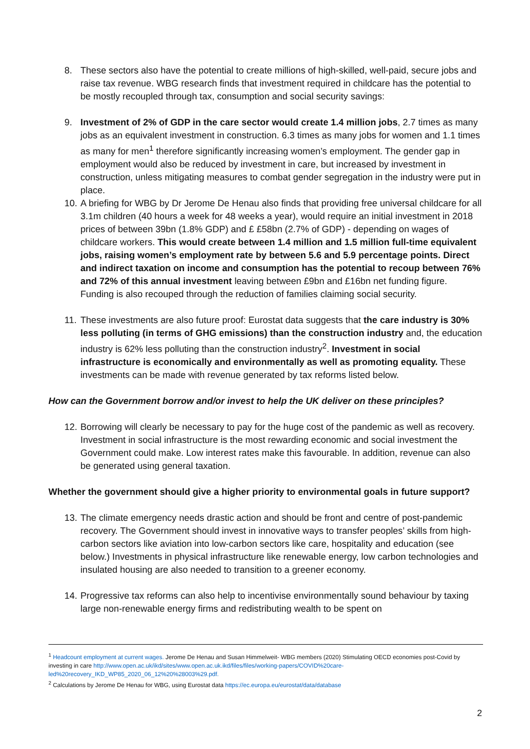8. These sectors also have the potential to create millions of high-skilled, well-paid, secure jobs and raise tax revenue. WBG research finds that investment required in childcare has the potential to be mostly recoupled through tax, consumption and social security savings:
9. Investment of 2% of GDP in the care sector would create 1.4 million jobs, 2.7 times as many jobs as an equivalent investment in construction. 6.3 times as many jobs for women and 1.1 times as many for men<sup>1</sup> therefore significantly increasing women’s employment. The gender gap in employment would also be reduced by investment in care, but increased by investment in construction, unless mitigating measures to combat gender segregation in the industry were put in place.
10. A briefing for WBG by Dr Jerome De Henau also finds that providing free universal childcare for all 3.1m children (40 hours a week for 48 weeks a year), would require an initial investment in 2018 prices of between 39bn (1.8% GDP) and £ £58bn (2.7% of GDP) - depending on wages of childcare workers. This would create between 1.4 million and 1.5 million full-time equivalent jobs, raising women’s employment rate by between 5.6 and 5.9 percentage points. Direct and indirect taxation on income and consumption has the potential to recoup between 76% and 72% of this annual investment leaving between £9bn and £16bn net funding figure. Funding is also recouped through the reduction of families claiming social security.
11. These investments are also future proof: Eurostat data suggests that the care industry is 30% less polluting (in terms of GHG emissions) than the construction industry and, the education industry is 62% less polluting than the construction industry<sup>2</sup>. Investment in social infrastructure is economically and environmentally as well as promoting equality. These investments can be made with revenue generated by tax reforms listed below.
How can the Government borrow and/or invest to help the UK deliver on these principles?
12. Borrowing will clearly be necessary to pay for the huge cost of the pandemic as well as recovery. Investment in social infrastructure is the most rewarding economic and social investment the Government could make. Low interest rates make this favourable. In addition, revenue can also be generated using general taxation.
Whether the government should give a higher priority to environmental goals in future support?
13. The climate emergency needs drastic action and should be front and centre of post-pandemic recovery. The Government should invest in innovative ways to transfer peoples’ skills from high-carbon sectors like aviation into low-carbon sectors like care, hospitality and education (see below.) Investments in physical infrastructure like renewable energy, low carbon technologies and insulated housing are also needed to transition to a greener economy.
14. Progressive tax reforms can also help to incentivise environmentally sound behaviour by taxing large non-renewable energy firms and redistributing wealth to be spent on
<sup>1</sup> Headcount employment at current wages. Jerome De Henau and Susan Himmelweit- WBG members (2020) Stimulating OECD economies post-Covid by investing in care http://www.open.ac.uk/ikd/sites/www.open.ac.uk.ikd/files/files/working-papers/COVID%20care-led%20recovery_IKD_WP85_2020_06_12%20%28003%29.pdf.
<sup>2</sup> Calculations by Jerome De Henau for WBG, using Eurostat data https://ec.europa.eu/eurostat/data/database
2